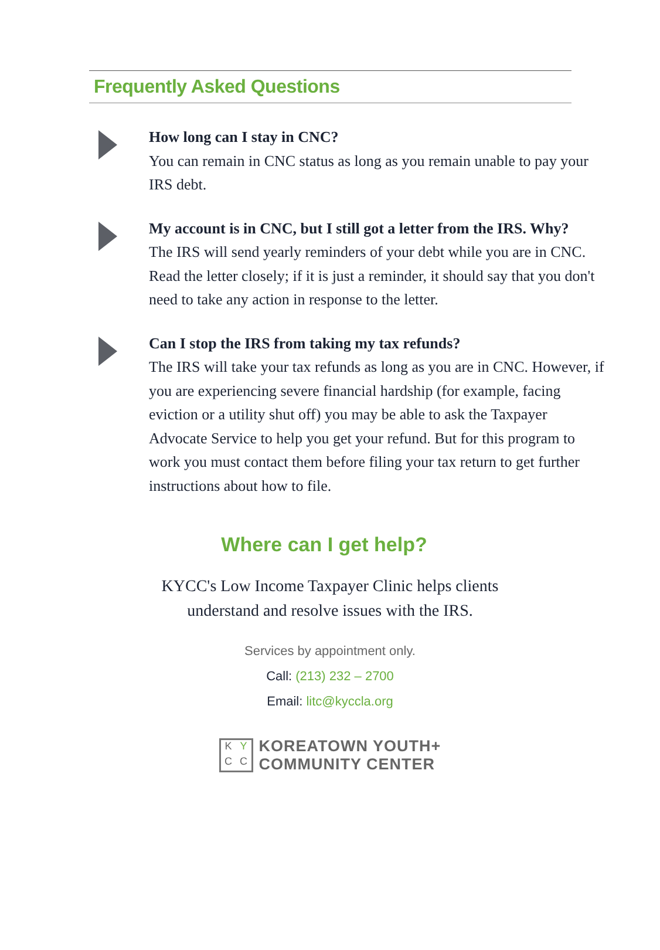Frequently Asked Questions
How long can I stay in CNC?
You can remain in CNC status as long as you remain unable to pay your IRS debt.
My account is in CNC, but I still got a letter from the IRS. Why?
The IRS will send yearly reminders of your debt while you are in CNC. Read the letter closely; if it is just a reminder, it should say that you don't need to take any action in response to the letter.
Can I stop the IRS from taking my tax refunds?
The IRS will take your tax refunds as long as you are in CNC. However, if you are experiencing severe financial hardship (for example, facing eviction or a utility shut off) you may be able to ask the Taxpayer Advocate Service to help you get your refund. But for this program to work you must contact them before filing your tax return to get further instructions about how to file.
Where can I get help?
KYCC's Low Income Taxpayer Clinic helps clients
understand and resolve issues with the IRS.
Services by appointment only.
Call: (213) 232 – 2700
Email: litc@kyccla.org
K Y C C
KOREATOWN YOUTH+
COMMUNITY CENTER